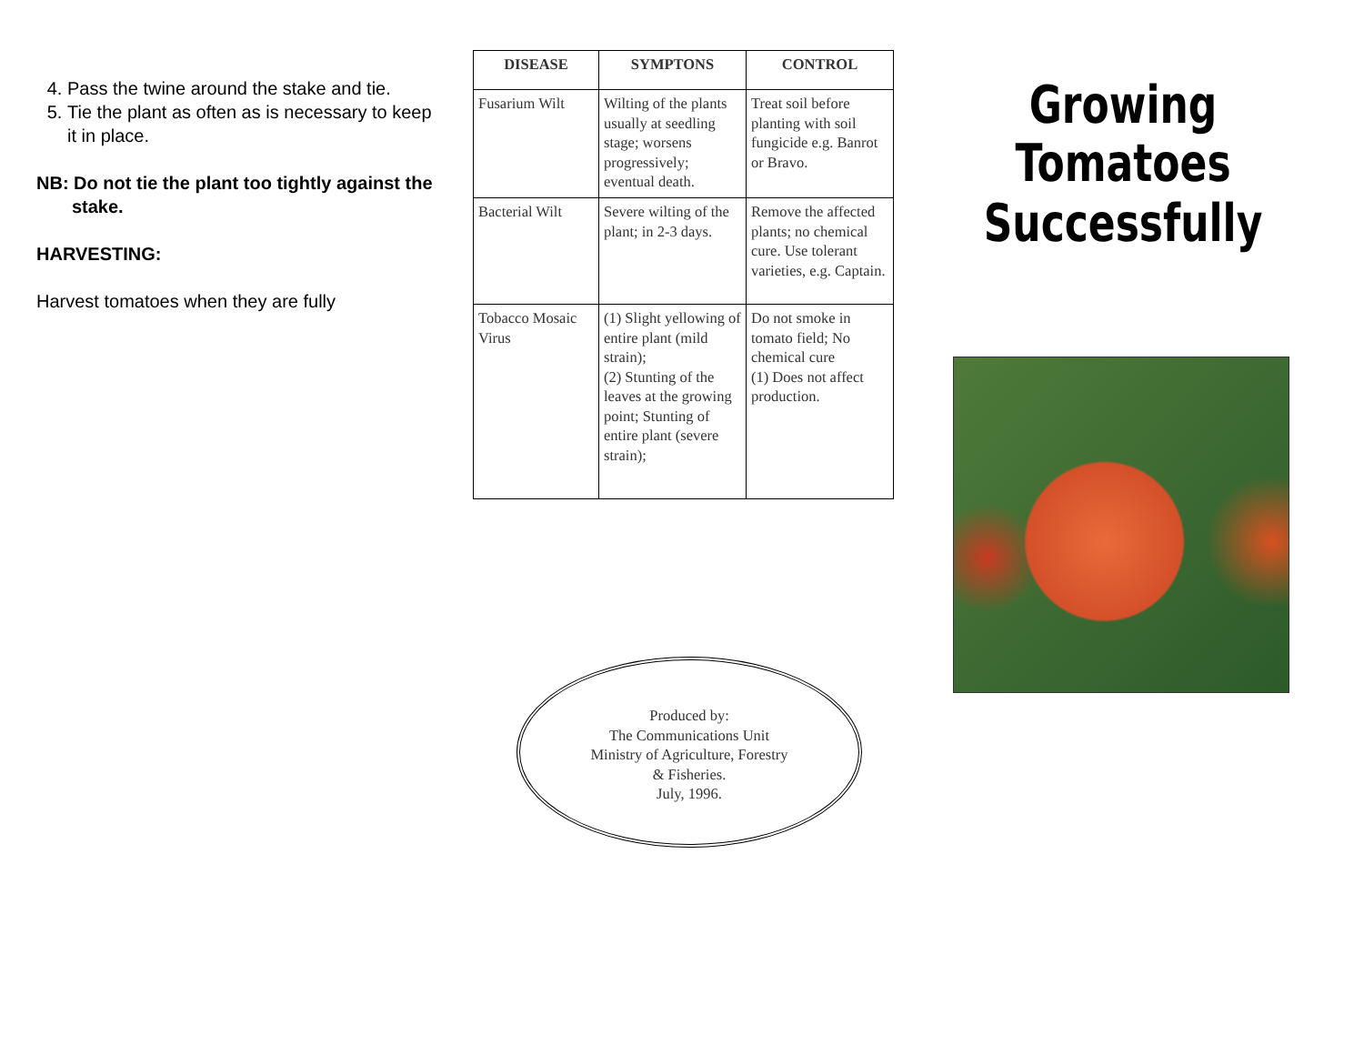4. Pass the twine around the stake and tie.
5. Tie the plant as often as is necessary to keep it in place.
NB: Do not tie the plant too tightly against the
stake.
HARVESTING:
Harvest tomatoes when they are fully
| DISEASE | SYMPTONS | CONTROL |
| --- | --- | --- |
| Fusarium Wilt | Wilting of the plants usually at seedling stage; worsens progressively; eventual death. | Treat soil before planting with soil fungicide e.g. Banrot or Bravo. |
| Bacterial Wilt | Severe wilting of the plant; in 2-3 days. | Remove the affected plants; no chemical cure. Use tolerant varieties, e.g. Captain. |
| Tobacco Mosaic Virus | (1) Slight yellowing of entire plant (mild strain); (2) Stunting of the leaves at the growing point; Stunting of entire plant (severe strain); | Do not smoke in tomato field; No chemical cure (1) Does not affect production. |
Produced by:
The Communications Unit
Ministry of Agriculture, Forestry
& Fisheries.
July, 1996.
Growing Tomatoes
Successfully